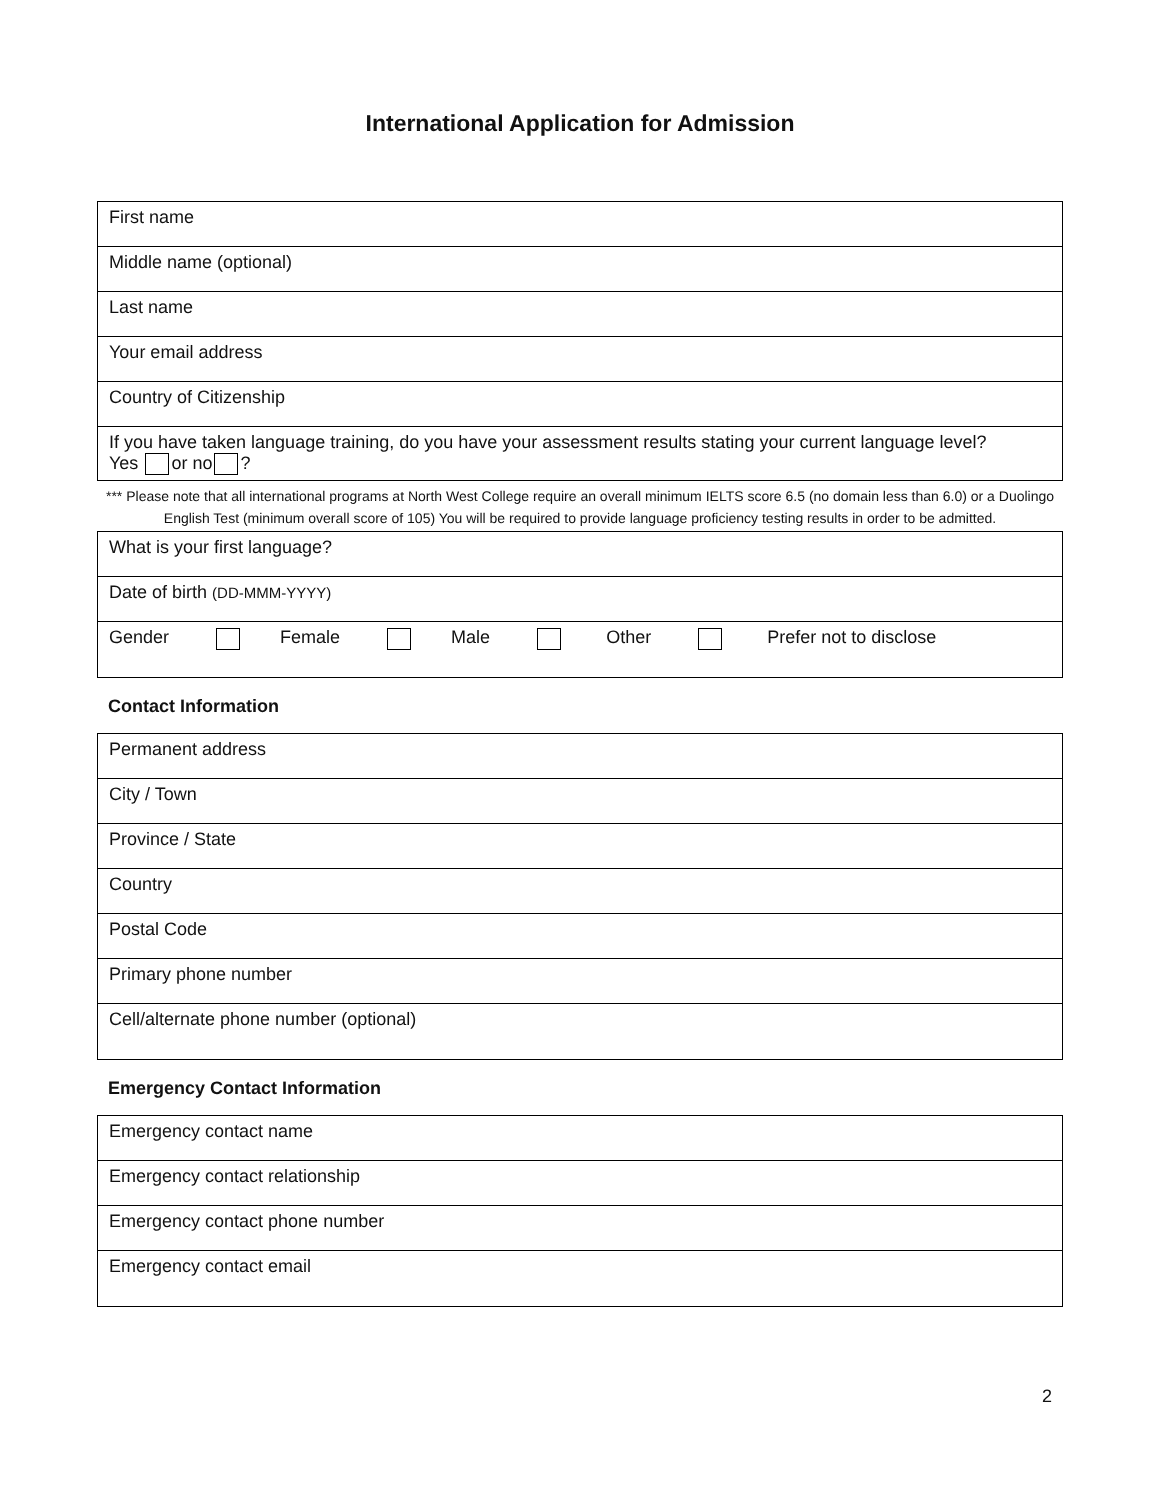International Application for Admission
| First name |
| Middle name (optional) |
| Last name |
| Your email address |
| Country of Citizenship |
| If you have taken language training, do you have your assessment results stating your current language level? Yes or no ? |
*** Please note that all international programs at North West College require an overall minimum IELTS score 6.5 (no domain less than 6.0) or a Duolingo English Test (minimum overall score of 105) You will be required to provide language proficiency testing results in order to be admitted.
| What is your first language? |
| Date of birth (DD-MMM-YYYY) |
| Gender Female Male Other Prefer not to disclose |
Contact Information
| Permanent address |
| City / Town |
| Province / State |
| Country |
| Postal Code |
| Primary phone number |
| Cell/alternate phone number (optional) |
Emergency Contact Information
| Emergency contact name |
| Emergency contact relationship |
| Emergency contact phone number |
| Emergency contact email |
2